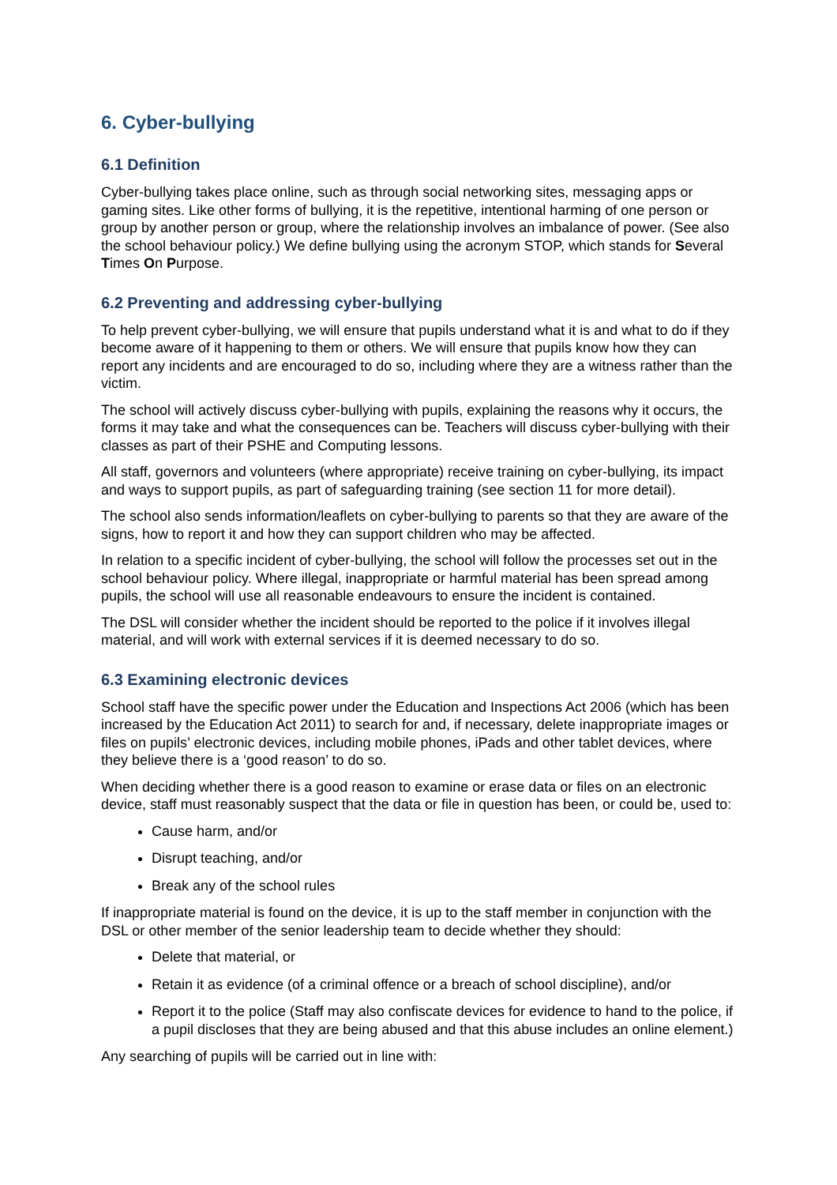6. Cyber-bullying
6.1 Definition
Cyber-bullying takes place online, such as through social networking sites, messaging apps or gaming sites. Like other forms of bullying, it is the repetitive, intentional harming of one person or group by another person or group, where the relationship involves an imbalance of power. (See also the school behaviour policy.) We define bullying using the acronym STOP, which stands for Several Times On Purpose.
6.2 Preventing and addressing cyber-bullying
To help prevent cyber-bullying, we will ensure that pupils understand what it is and what to do if they become aware of it happening to them or others. We will ensure that pupils know how they can report any incidents and are encouraged to do so, including where they are a witness rather than the victim.
The school will actively discuss cyber-bullying with pupils, explaining the reasons why it occurs, the forms it may take and what the consequences can be. Teachers will discuss cyber-bullying with their classes as part of their PSHE and Computing lessons.
All staff, governors and volunteers (where appropriate) receive training on cyber-bullying, its impact and ways to support pupils, as part of safeguarding training (see section 11 for more detail).
The school also sends information/leaflets on cyber-bullying to parents so that they are aware of the signs, how to report it and how they can support children who may be affected.
In relation to a specific incident of cyber-bullying, the school will follow the processes set out in the school behaviour policy. Where illegal, inappropriate or harmful material has been spread among pupils, the school will use all reasonable endeavours to ensure the incident is contained.
The DSL will consider whether the incident should be reported to the police if it involves illegal material, and will work with external services if it is deemed necessary to do so.
6.3 Examining electronic devices
School staff have the specific power under the Education and Inspections Act 2006 (which has been increased by the Education Act 2011) to search for and, if necessary, delete inappropriate images or files on pupils’ electronic devices, including mobile phones, iPads and other tablet devices, where they believe there is a ‘good reason’ to do so.
When deciding whether there is a good reason to examine or erase data or files on an electronic device, staff must reasonably suspect that the data or file in question has been, or could be, used to:
Cause harm, and/or
Disrupt teaching, and/or
Break any of the school rules
If inappropriate material is found on the device, it is up to the staff member in conjunction with the DSL or other member of the senior leadership team to decide whether they should:
Delete that material, or
Retain it as evidence (of a criminal offence or a breach of school discipline), and/or
Report it to the police (Staff may also confiscate devices for evidence to hand to the police, if a pupil discloses that they are being abused and that this abuse includes an online element.)
Any searching of pupils will be carried out in line with: